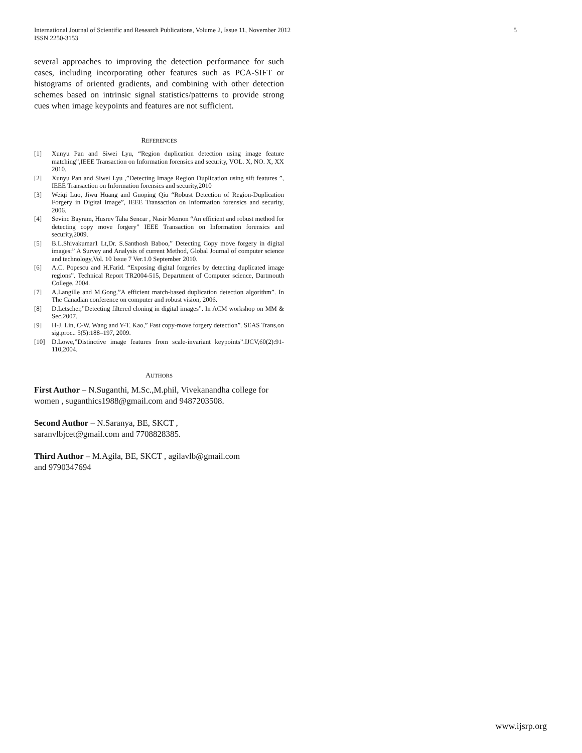International Journal of Scientific and Research Publications, Volume 2, Issue 11, November 2012
ISSN 2250-3153
5
several approaches to improving the detection performance for such cases, including incorporating other features such as PCA-SIFT or histograms of oriented gradients, and combining with other detection schemes based on intrinsic signal statistics/patterns to provide strong cues when image keypoints and features are not sufficient.
REFERENCES
[1] Xunyu Pan and Siwei Lyu, “Region duplication detection using image feature matching”,IEEE Transaction on Information forensics and security, VOL. X, NO. X, XX 2010.
[2] Xunyu Pan and Siwei Lyu ,”Detecting Image Region Duplication using sift features ”, IEEE Transaction on Information forensics and security,2010
[3] Weiqi Luo, Jiwu Huang and Guoping Qiu “Robust Detection of Region-Duplication Forgery in Digital Image”, IEEE Transaction on Information forensics and security, 2006.
[4] Sevinc Bayram, Husrev Taha Sencar , Nasir Memon “An efficient and robust method for detecting copy move forgery” IEEE Transaction on Information forensics and security,2009.
[5] B.L.Shivakumar1 Lt,Dr. S.Santhosh Baboo,” Detecting Copy move forgery in digital images:” A Survey and Analysis of current Method, Global Journal of computer science and technology,Vol. 10 Issue 7 Ver.1.0 September 2010.
[6] A.C. Popescu and H.Farid. “Exposing digital forgeries by detecting duplicated image regions”. Technical Report TR2004-515, Department of Computer science, Dartmouth College, 2004.
[7] A.Langille and M.Gong.”A efficient match-based duplication detection algorithm”. In The Canadian conference on computer and robust vision, 2006.
[8] D.Letscher,”Detecting filtered cloning in digital images”. In ACM workshop on MM & Sec,2007.
[9] H-J. Lin, C-W. Wang and Y-T. Kao,” Fast copy-move forgery detection”. SEAS Trans,on sig.proc.. 5(5):188–197, 2009.
[10] D.Lowe,”Distinctive image features from scale-invariant keypoints”.IJCV,60(2):91-110,2004.
AUTHORS
First Author – N.Suganthi, M.Sc.,M.phil, Vivekanandha college for women , suganthics1988@gmail.com and 9487203508.
Second Author – N.Saranya, BE, SKCT ,
saranvlbjcet@gmail.com and 7708828385.
Third Author – M.Agila, BE, SKCT , agilavlb@gmail.com
and 9790347694
www.ijsrp.org